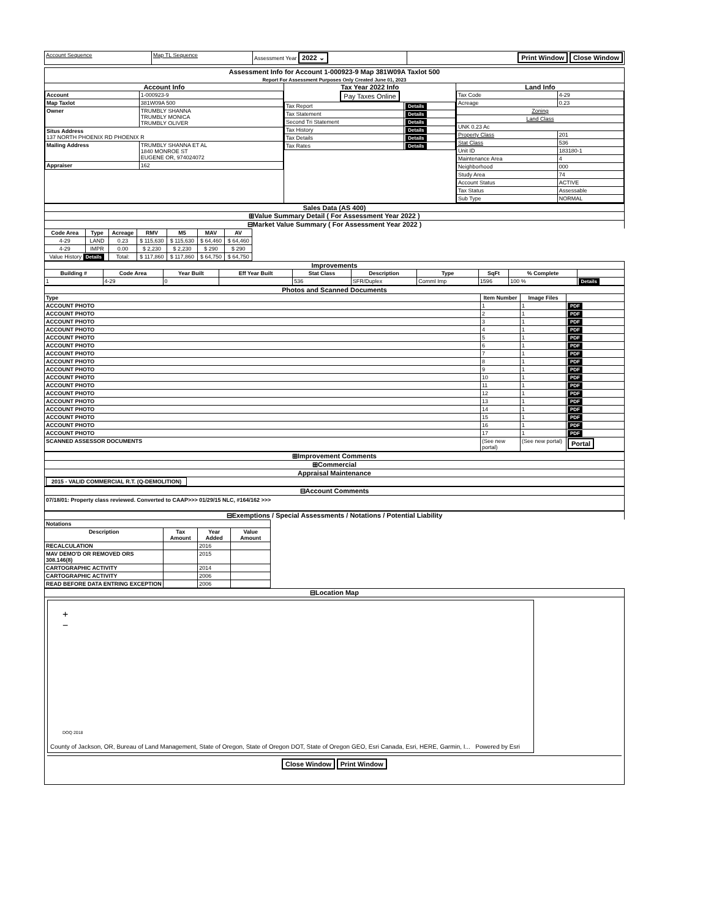| Account Sequence | Map TL Sequence | Assessment Year 2022 ⌄ | Print Window Close Window |
Assessment Info for Account 1-000923-9 Map 381W09A Taxlot 500
Report For Assessment Purposes Only Created June 01, 2023
| Account Info / Account / 1-000923-9 / / Map Taxlot / 381W09A 500 / / Owner / TRUMBLY SHANNA TRUMBLY MONICA TRUMBLY OLIVER / / Situs Address 137 NORTH PHOENIX RD PHOENIX R / / / Mailing Address / TRUMBLY SHANNA ET AL 1840 MONROE ST EUGENE OR, 974024072 / / Appraiser / 162 / | Tax Year 2022 Info Pay Taxes Online / Tax Report / Details / / Tax Statement / Details / / Second Tri Statement / Details / / Tax History / Details / / Tax Details / Details / / Tax Rates / Details / | Land Info / Tax Code / 4-29 / / Acreage / 0.23 / / Zoning / / / Land Class / / / UNK 0.23 Ac / / / Property Class / 201 / / Stat Class / 536 / / Unit ID / 183180-1 / / Maintenance Area / 4 / / Neighborhood / 000 / / Study Area / 74 / / Account Status / ACTIVE / / Tax Status / Assessable / / Sub Type / NORMAL / |
Sales Data (AS 400)
⊞Value Summary Detail ( For Assessment Year 2022 )
⊟Market Value Summary ( For Assessment Year 2022 )
| Code Area | Type | Acreage | RMV | M5 | MAV | AV |
| --- | --- | --- | --- | --- | --- | --- |
| 4-29 | LAND | 0.23 | $ 115,630 | $ 115,630 | $ 64,460 | $ 64,460 |
| 4-29 | IMPR | 0.00 | $ 2,230 | $ 2,230 | $ 290 | $ 290 |
| Value History Details | | Total: | $ 117,860 | $ 117,860 | $ 64,750 | $ 64,750 |
Improvements
| Building # | Code Area | Year Built | Eff Year Built | Stat Class | Description | Type | SqFt | % Complete | |
| --- | --- | --- | --- | --- | --- | --- | --- | --- | --- |
| 1 | 4-29 | 0 | | 536 | SFR/Duplex | Comml Imp | 1596 | 100 % | Details |
Photos and Scanned Documents
| Type | Item Number | Image Files | |
| --- | --- | --- | --- |
| ACCOUNT PHOTO | 1 | 1 | PDF |
| ACCOUNT PHOTO | 2 | 1 | PDF |
| ACCOUNT PHOTO | 3 | 1 | PDF |
| ACCOUNT PHOTO | 4 | 1 | PDF |
| ACCOUNT PHOTO | 5 | 1 | PDF |
| ACCOUNT PHOTO | 6 | 1 | PDF |
| ACCOUNT PHOTO | 7 | 1 | PDF |
| ACCOUNT PHOTO | 8 | 1 | PDF |
| ACCOUNT PHOTO | 9 | 1 | PDF |
| ACCOUNT PHOTO | 10 | 1 | PDF |
| ACCOUNT PHOTO | 11 | 1 | PDF |
| ACCOUNT PHOTO | 12 | 1 | PDF |
| ACCOUNT PHOTO | 13 | 1 | PDF |
| ACCOUNT PHOTO | 14 | 1 | PDF |
| ACCOUNT PHOTO | 15 | 1 | PDF |
| ACCOUNT PHOTO | 16 | 1 | PDF |
| ACCOUNT PHOTO | 17 | 1 | PDF |
| SCANNED ASSESSOR DOCUMENTS | (See new portal) | (See new portal) | Portal |
⊞Improvement Comments
⊞Commercial
Appraisal Maintenance
2015 - VALID COMMERCIAL R.T. (Q-DEMOLITION)
⊟Account Comments
07/18/01: Property class reviewed. Converted to CAAP>>> 01/29/15 NLC, #164/162 >>>
⊟Exemptions / Special Assessments / Notations / Potential Liability
| Notations | | | |
| --- | --- | --- | --- |
| Description | Tax Amount | Year Added | Value Amount |
| RECALCULATION | | 2016 | |
| MAV DEMO'D OR REMOVED ORS 308.146(8) | | 2015 | |
| CARTOGRAPHIC ACTIVITY | | 2014 | |
| CARTOGRAPHIC ACTIVITY | | 2006 | |
| READ BEFORE DATA ENTRING EXCEPTION | | 2006 | |
⊟Location Map
+
−
DOQ 2018
County of Jackson, OR, Bureau of Land Management, State of Oregon, State of Oregon DOT, State of Oregon GEO, Esri Canada, Esri, HERE, Garmin, I... Powered by Esri
Close Window Print Window